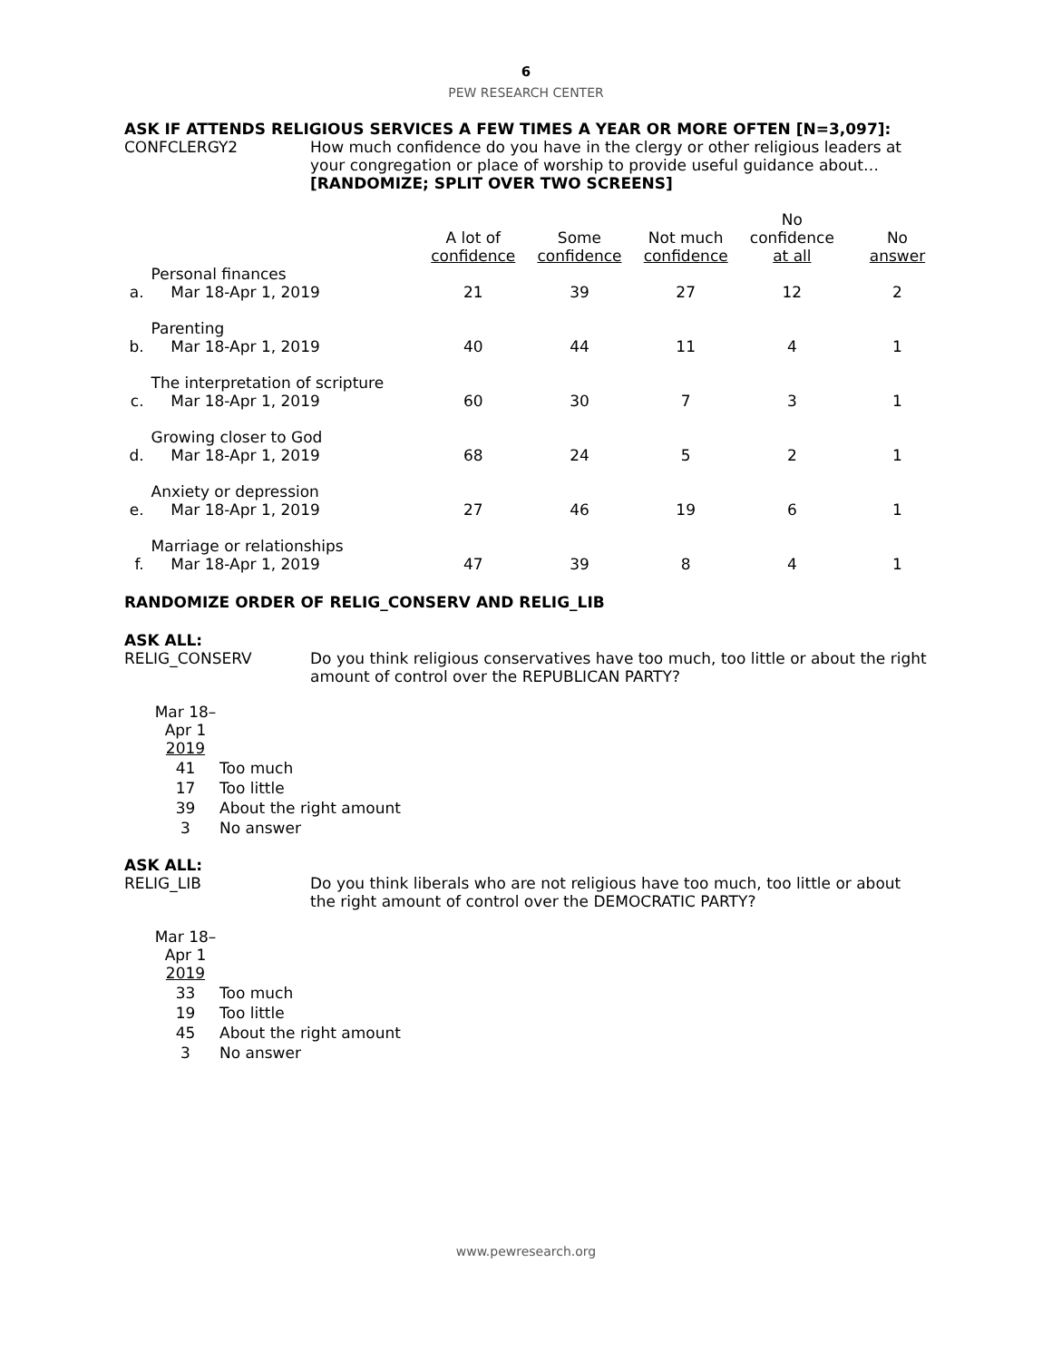6
PEW RESEARCH CENTER
ASK IF ATTENDS RELIGIOUS SERVICES A FEW TIMES A YEAR OR MORE OFTEN [N=3,097]:
CONFCLERGY2 How much confidence do you have in the clergy or other religious leaders at your congregation or place of worship to provide useful guidance about…
[RANDOMIZE; SPLIT OVER TWO SCREENS]
| | | A lot of confidence | Some confidence | Not much confidence | No confidence at all | No answer |
| --- | --- | --- | --- | --- | --- | --- |
| a. | Personal finances Mar 18-Apr 1, 2019 | 21 | 39 | 27 | 12 | 2 |
| b. | Parenting Mar 18-Apr 1, 2019 | 40 | 44 | 11 | 4 | 1 |
| c. | The interpretation of scripture Mar 18-Apr 1, 2019 | 60 | 30 | 7 | 3 | 1 |
| d. | Growing closer to God Mar 18-Apr 1, 2019 | 68 | 24 | 5 | 2 | 1 |
| e. | Anxiety or depression Mar 18-Apr 1, 2019 | 27 | 46 | 19 | 6 | 1 |
| f. | Marriage or relationships Mar 18-Apr 1, 2019 | 47 | 39 | 8 | 4 | 1 |
RANDOMIZE ORDER OF RELIG_CONSERV AND RELIG_LIB
ASK ALL:
RELIG_CONSERV Do you think religious conservatives have too much, too little or about the right amount of control over the REPUBLICAN PARTY?
| Mar 18– Apr 1 2019 | |
| 41 | Too much |
| 17 | Too little |
| 39 | About the right amount |
| 3 | No answer |
ASK ALL:
RELIG_LIB Do you think liberals who are not religious have too much, too little or about the right amount of control over the DEMOCRATIC PARTY?
| Mar 18– Apr 1 2019 | |
| 33 | Too much |
| 19 | Too little |
| 45 | About the right amount |
| 3 | No answer |
www.pewresearch.org